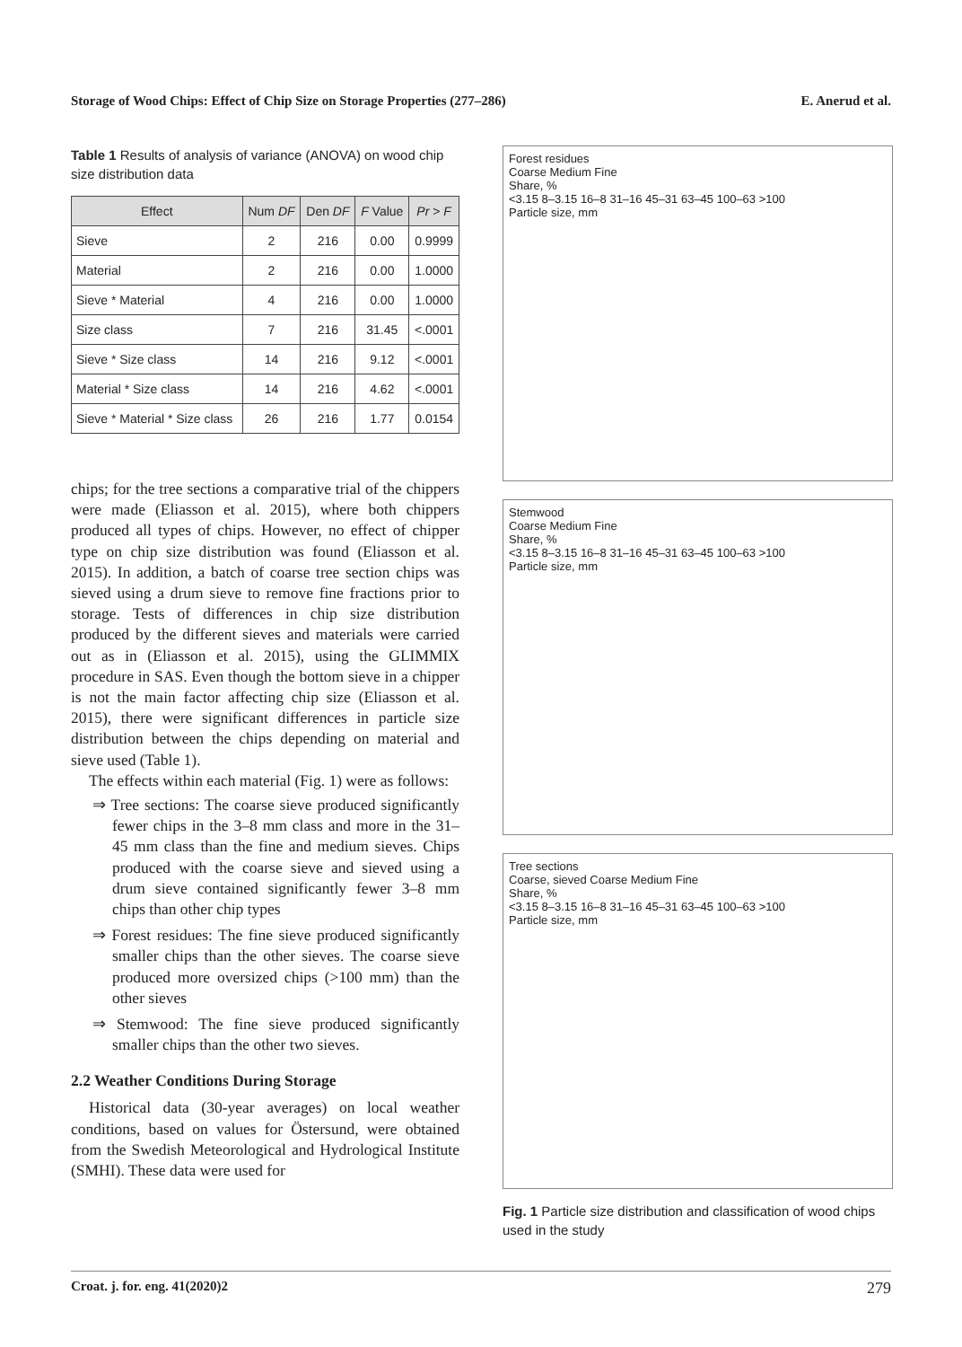Storage of Wood Chips: Effect of Chip Size on Storage Properties (277–286) E. Anerud et al.
Table 1 Results of analysis of variance (ANOVA) on wood chip size distribution data
| Effect | Num DF | Den DF | F Value | Pr > F |
| --- | --- | --- | --- | --- |
| Sieve | 2 | 216 | 0.00 | 0.9999 |
| Material | 2 | 216 | 0.00 | 1.0000 |
| Sieve * Material | 4 | 216 | 0.00 | 1.0000 |
| Size class | 7 | 216 | 31.45 | <.0001 |
| Sieve * Size class | 14 | 216 | 9.12 | <.0001 |
| Material * Size class | 14 | 216 | 4.62 | <.0001 |
| Sieve * Material * Size class | 26 | 216 | 1.77 | 0.0154 |
chips; for the tree sections a comparative trial of the chippers were made (Eliasson et al. 2015), where both chippers produced all types of chips. However, no effect of chipper type on chip size distribution was found (Eliasson et al. 2015). In addition, a batch of coarse tree section chips was sieved using a drum sieve to remove fine fractions prior to storage. Tests of differences in chip size distribution produced by the different sieves and materials were carried out as in (Eliasson et al. 2015), using the GLIMMIX procedure in SAS. Even though the bottom sieve in a chipper is not the main factor affecting chip size (Eliasson et al. 2015), there were significant differences in particle size distribution between the chips depending on material and sieve used (Table 1).
The effects within each material (Fig. 1) were as follows:
⇒ Tree sections: The coarse sieve produced significantly fewer chips in the 3–8 mm class and more in the 31–45 mm class than the fine and medium sieves. Chips produced with the coarse sieve and sieved using a drum sieve contained significantly fewer 3–8 mm chips than other chip types
⇒ Forest residues: The fine sieve produced significantly smaller chips than the other sieves. The coarse sieve produced more oversized chips (>100 mm) than the other sieves
⇒ Stemwood: The fine sieve produced significantly smaller chips than the other two sieves.
2.2 Weather Conditions During Storage
Historical data (30-year averages) on local weather conditions, based on values for Östersund, were obtained from the Swedish Meteorological and Hydrological Institute (SMHI). These data were used for
Forest residues
Coarse Medium Fine
Share, %
<3.15 8–3.15 16–8 31–16 45–31 63–45 100–63 >100
Particle size, mm
Stemwood
Coarse Medium Fine
Share, %
<3.15 8–3.15 16–8 31–16 45–31 63–45 100–63 >100
Particle size, mm
Tree sections
Coarse, sieved Coarse Medium Fine
Share, %
<3.15 8–3.15 16–8 31–16 45–31 63–45 100–63 >100
Particle size, mm
Fig. 1 Particle size distribution and classification of wood chips used in the study
Croat. j. for. eng. 41(2020)2 279